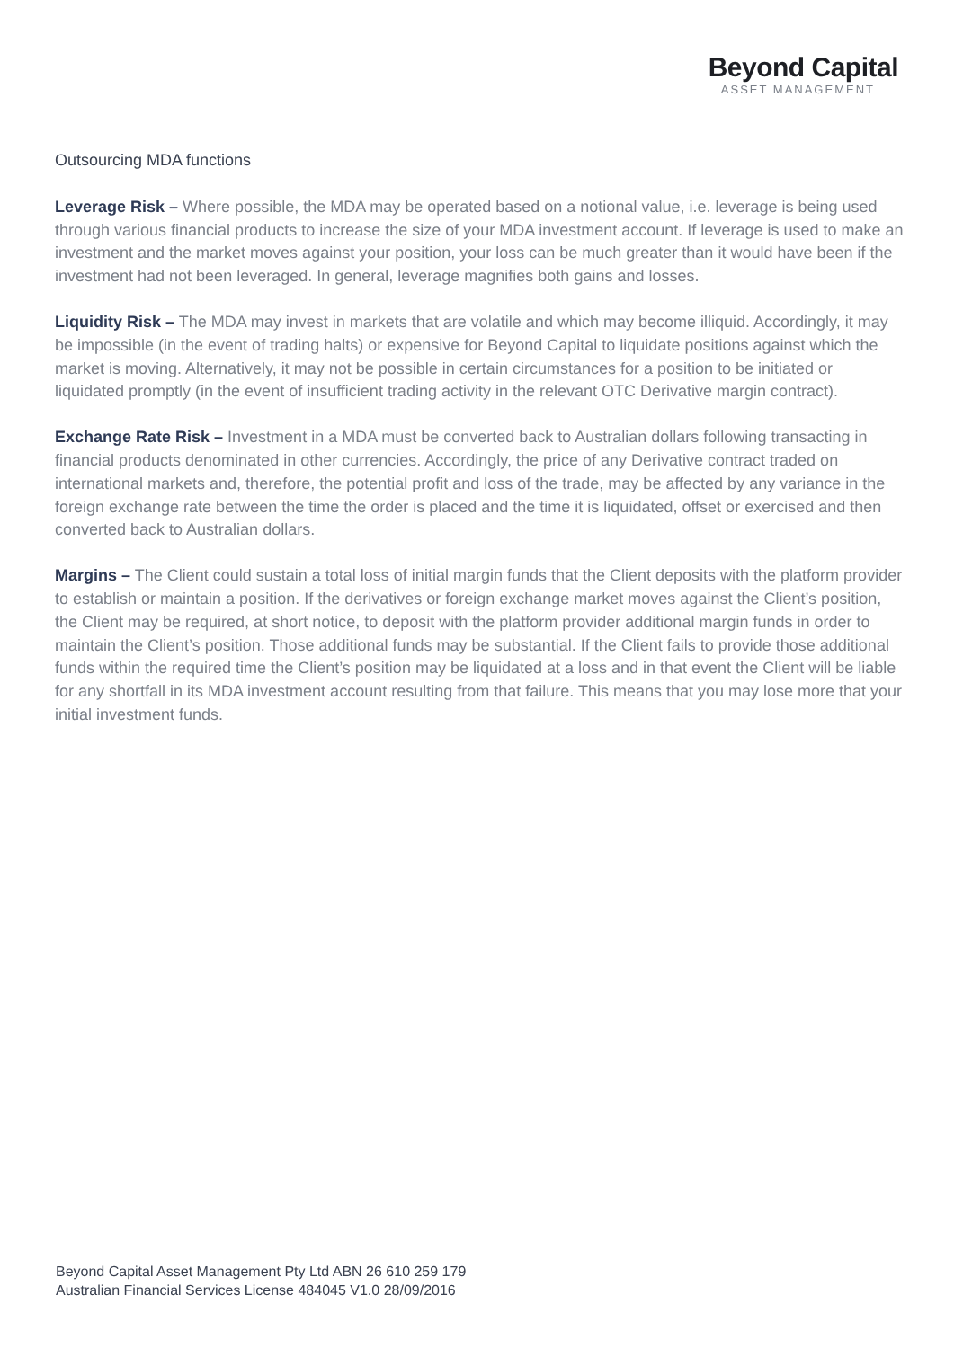Beyond Capital
ASSET MANAGEMENT
Outsourcing MDA functions
Leverage Risk – Where possible, the MDA may be operated based on a notional value, i.e. leverage is being used through various financial products to increase the size of your MDA investment account. If leverage is used to make an investment and the market moves against your position, your loss can be much greater than it would have been if the investment had not been leveraged. In general, leverage magnifies both gains and losses.
Liquidity Risk – The MDA may invest in markets that are volatile and which may become illiquid. Accordingly, it may be impossible (in the event of trading halts) or expensive for Beyond Capital to liquidate positions against which the market is moving. Alternatively, it may not be possible in certain circumstances for a position to be initiated or liquidated promptly (in the event of insufficient trading activity in the relevant OTC Derivative margin contract).
Exchange Rate Risk – Investment in a MDA must be converted back to Australian dollars following transacting in financial products denominated in other currencies. Accordingly, the price of any Derivative contract traded on international markets and, therefore, the potential profit and loss of the trade, may be affected by any variance in the foreign exchange rate between the time the order is placed and the time it is liquidated, offset or exercised and then converted back to Australian dollars.
Margins – The Client could sustain a total loss of initial margin funds that the Client deposits with the platform provider to establish or maintain a position. If the derivatives or foreign exchange market moves against the Client’s position, the Client may be required, at short notice, to deposit with the platform provider additional margin funds in order to maintain the Client’s position. Those additional funds may be substantial. If the Client fails to provide those additional funds within the required time the Client’s position may be liquidated at a loss and in that event the Client will be liable for any shortfall in its MDA investment account resulting from that failure. This means that you may lose more that your initial investment funds.
Beyond Capital Asset Management Pty Ltd ABN 26 610 259 179
Australian Financial Services License 484045 V1.0 28/09/2016